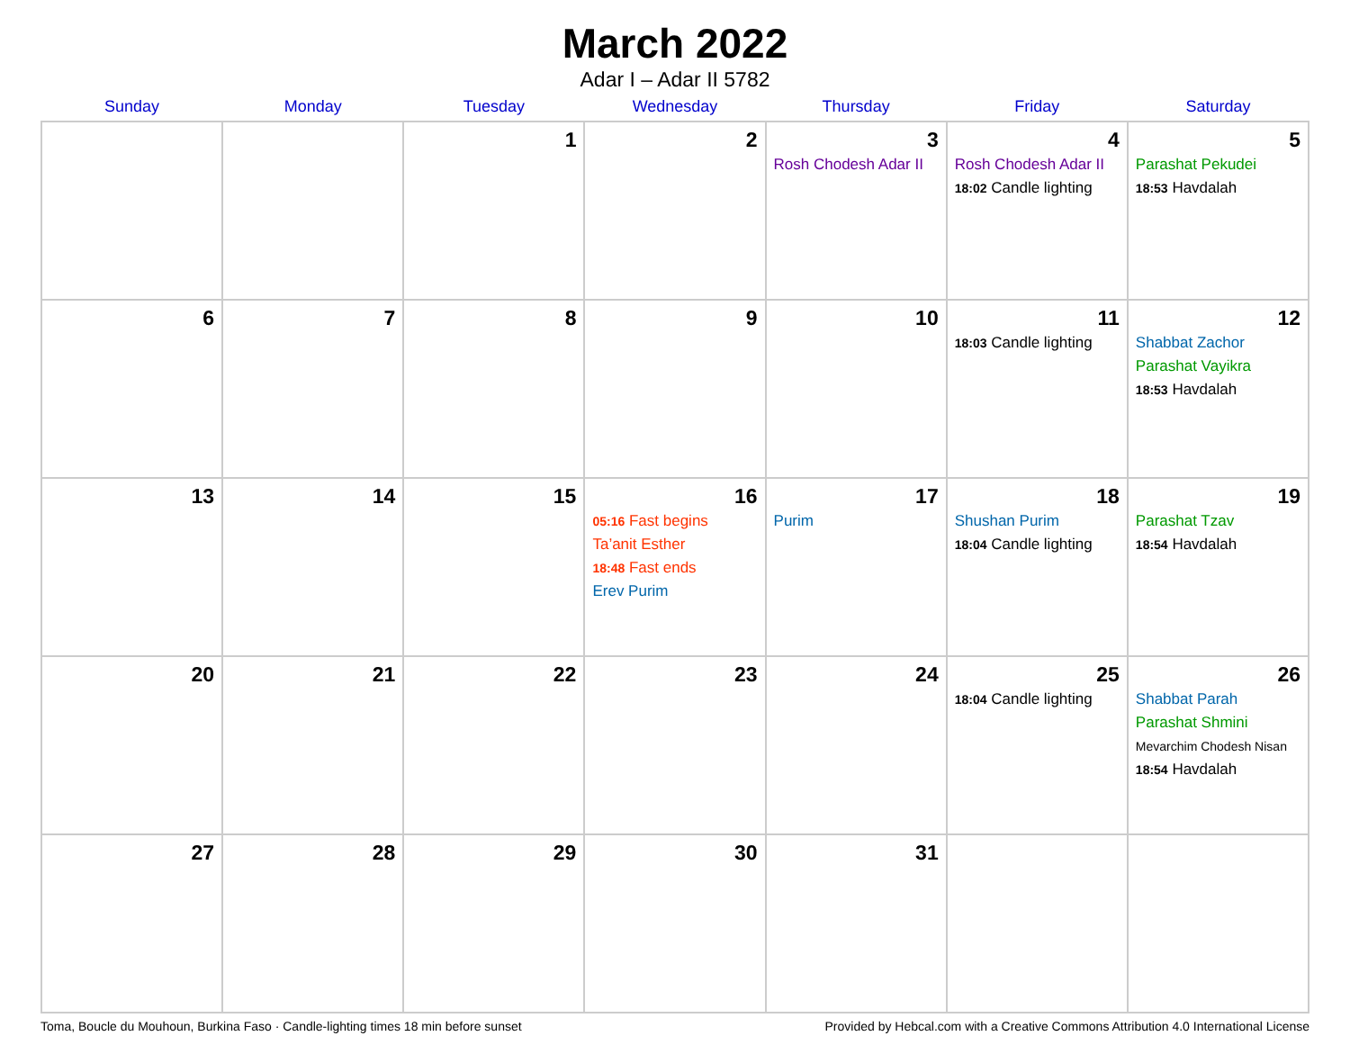March 2022
Adar I – Adar II 5782
| Sunday | Monday | Tuesday | Wednesday | Thursday | Friday | Saturday |
| --- | --- | --- | --- | --- | --- | --- |
| | | 1 | 2 | 3 Rosh Chodesh Adar II | 4 Rosh Chodesh Adar II 18:02 Candle lighting | 5 Parashat Pekudei 18:53 Havdalah |
| 6 | 7 | 8 | 9 | 10 | 11 18:03 Candle lighting | 12 Shabbat Zachor Parashat Vayikra 18:53 Havdalah |
| 13 | 14 | 15 | 16 05:16 Fast begins Ta’anit Esther 18:48 Fast ends Erev Purim | 17 Purim | 18 Shushan Purim 18:04 Candle lighting | 19 Parashat Tzav 18:54 Havdalah |
| 20 | 21 | 22 | 23 | 24 | 25 18:04 Candle lighting | 26 Shabbat Parah Parashat Shmini Mevarchim Chodesh Nisan 18:54 Havdalah |
| 27 | 28 | 29 | 30 | 31 | | |
Toma, Boucle du Mouhoun, Burkina Faso · Candle-lighting times 18 min before sunset Provided by Hebcal.com with a Creative Commons Attribution 4.0 International License